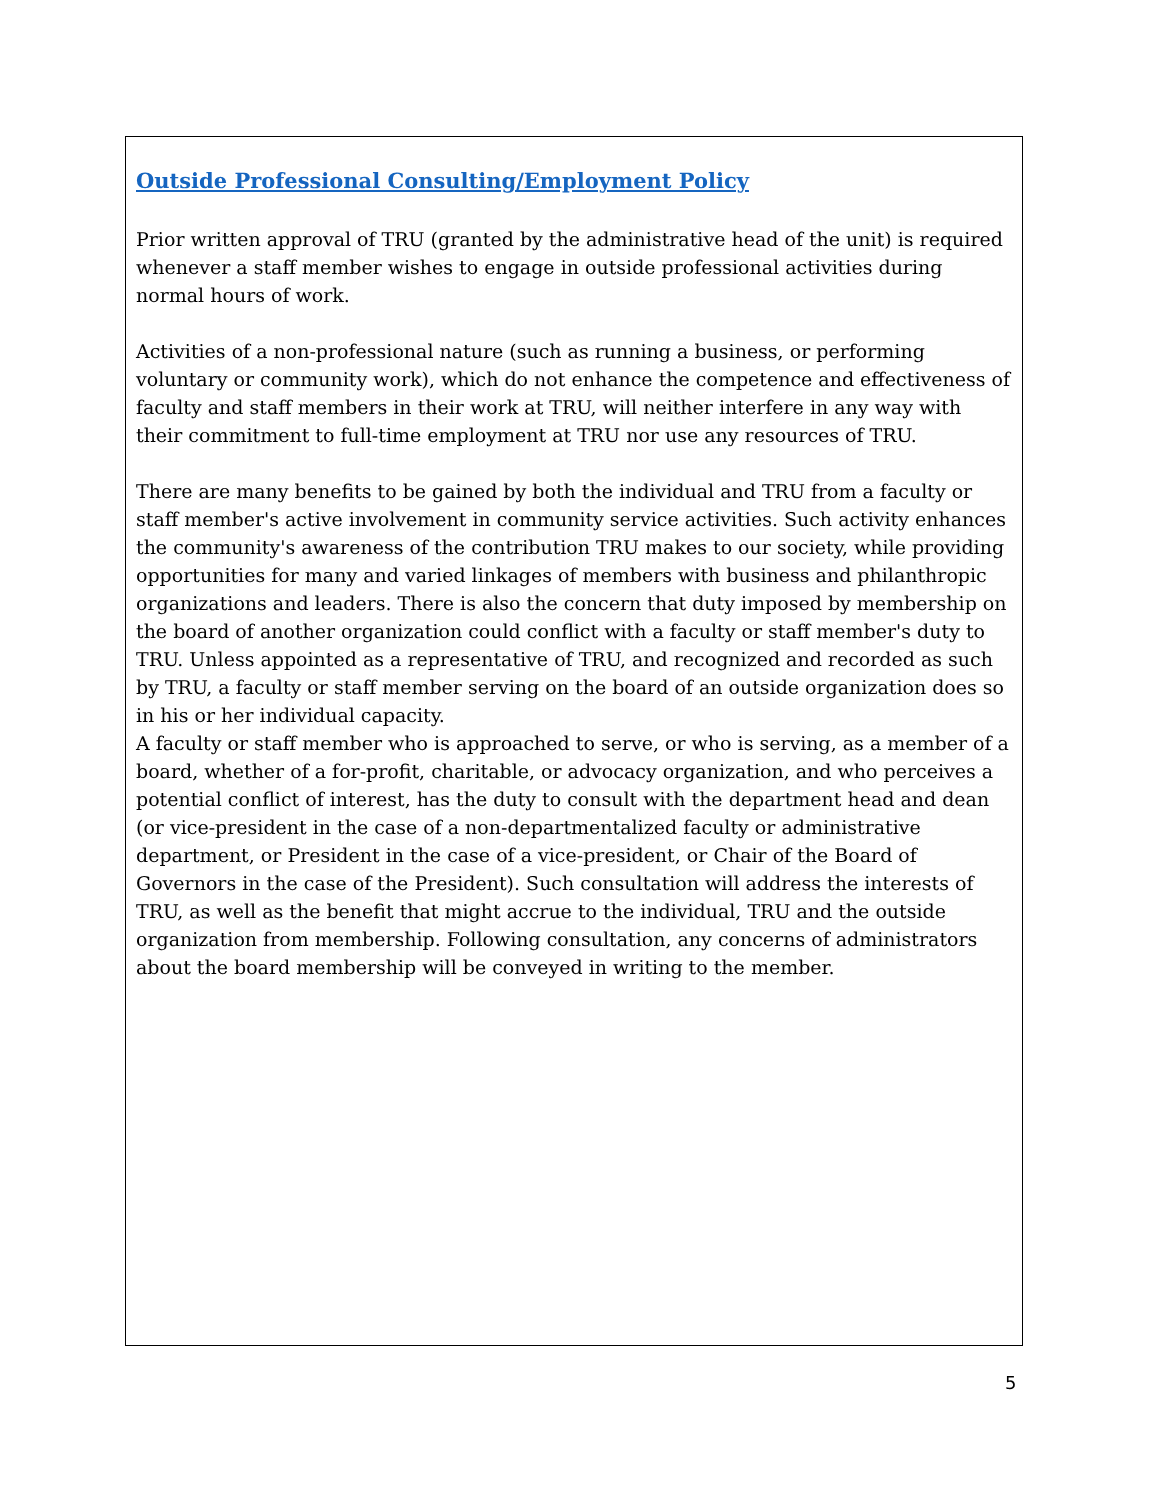Outside Professional Consulting/Employment Policy
Prior written approval of TRU (granted by the administrative head of the unit) is required whenever a staff member wishes to engage in outside professional activities during normal hours of work.
Activities of a non-professional nature (such as running a business, or performing voluntary or community work), which do not enhance the competence and effectiveness of faculty and staff members in their work at TRU, will neither interfere in any way with their commitment to full-time employment at TRU nor use any resources of TRU.
There are many benefits to be gained by both the individual and TRU from a faculty or staff member's active involvement in community service activities. Such activity enhances the community's awareness of the contribution TRU makes to our society, while providing opportunities for many and varied linkages of members with business and philanthropic organizations and leaders. There is also the concern that duty imposed by membership on the board of another organization could conflict with a faculty or staff member's duty to TRU. Unless appointed as a representative of TRU, and recognized and recorded as such by TRU, a faculty or staff member serving on the board of an outside organization does so in his or her individual capacity.
A faculty or staff member who is approached to serve, or who is serving, as a member of a board, whether of a for-profit, charitable, or advocacy organization, and who perceives a potential conflict of interest, has the duty to consult with the department head and dean (or vice-president in the case of a non-departmentalized faculty or administrative department, or President in the case of a vice-president, or Chair of the Board of Governors in the case of the President). Such consultation will address the interests of TRU, as well as the benefit that might accrue to the individual, TRU and the outside organization from membership. Following consultation, any concerns of administrators about the board membership will be conveyed in writing to the member.
5